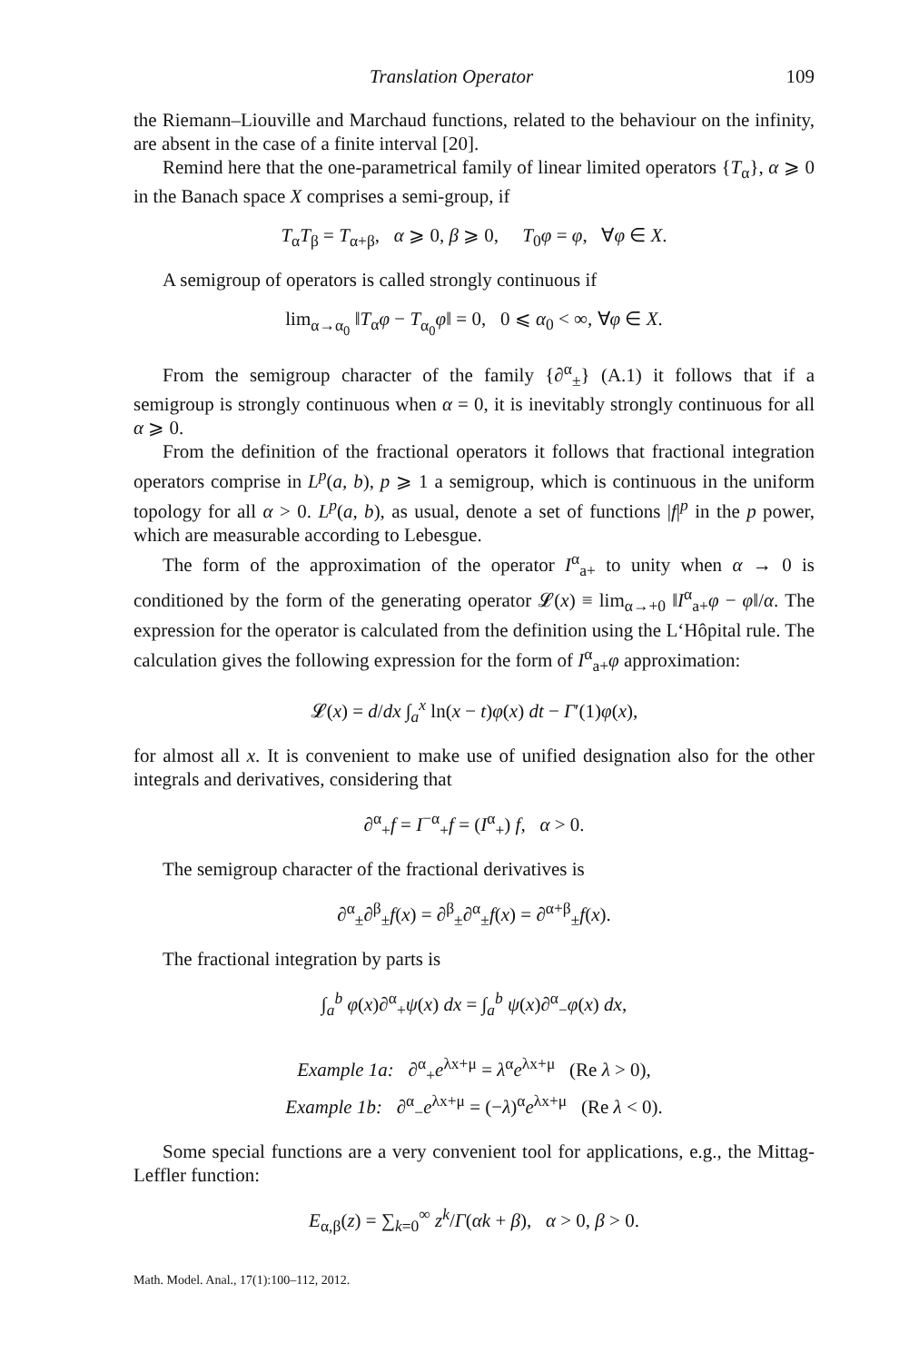Translation Operator 109
the Riemann–Liouville and Marchaud functions, related to the behaviour on the infinity, are absent in the case of a finite interval [20].
Remind here that the one-parametrical family of linear limited operators {T<sub>α</sub>}, α ⩾ 0 in the Banach space X comprises a semi-group, if
T<sub>α</sub>T<sub>β</sub> = T<sub>α+β</sub>, α ⩾ 0, β ⩾ 0, T<sub>0</sub>φ = φ, ∀φ ∈ X.
A semigroup of operators is called strongly continuous if
lim<sub>α→α<sub>0</sub></sub> ‖T<sub>α</sub>φ − T<sub>α<sub>0</sub></sub>φ‖ = 0, 0 ⩽ α<sub>0</sub> < ∞, ∀φ ∈ X.
From the semigroup character of the family {∂<sup>α</sup><sub>±</sub>} (A.1) it follows that if a semigroup is strongly continuous when α = 0, it is inevitably strongly continuous for all α ⩾ 0.
From the definition of the fractional operators it follows that fractional integration operators comprise in L<sup>p</sup>(a, b), p ⩾ 1 a semigroup, which is continuous in the uniform topology for all α > 0. L<sup>p</sup>(a, b), as usual, denote a set of functions |f|<sup>p</sup> in the p power, which are measurable according to Lebesgue.
The form of the approximation of the operator I<sup>α</sup><sub>a+</sub> to unity when α → 0 is conditioned by the form of the generating operator 𝓛(x) ≡ lim<sub>α→+0</sub> ‖I<sup>α</sup><sub>a+</sub>φ − φ‖/α. The expression for the operator is calculated from the definition using the L‘Hôpital rule. The calculation gives the following expression for the form of I<sup>α</sup><sub>a+</sub>φ approximation:
𝓛(x) = d/dx ∫<sub>a</sub><sup>x</sup> ln(x − t)φ(x) dt − Γ′(1)φ(x),
for almost all x. It is convenient to make use of unified designation also for the other integrals and derivatives, considering that
∂<sup>α</sup><sub>+</sub>f = I<sup>−α</sup><sub>+</sub>f = (I<sup>α</sup><sub>+</sub>) f, α > 0.
The semigroup character of the fractional derivatives is
∂<sup>α</sup><sub>±</sub>∂<sup>β</sup><sub>±</sub>f(x) = ∂<sup>β</sup><sub>±</sub>∂<sup>α</sup><sub>±</sub>f(x) = ∂<sup>α+β</sup><sub>±</sub>f(x).
The fractional integration by parts is
∫<sub>a</sub><sup>b</sup> φ(x)∂<sup>α</sup><sub>+</sub>ψ(x) dx = ∫<sub>a</sub><sup>b</sup> ψ(x)∂<sup>α</sup><sub>−</sub>φ(x) dx,
Example 1a: ∂<sup>α</sup><sub>+</sub>e<sup>λx+μ</sup> = λ<sup>α</sup>e<sup>λx+μ</sup> (Re λ > 0),
Example 1b: ∂<sup>α</sup><sub>−</sub>e<sup>λx+μ</sup> = (−λ)<sup>α</sup>e<sup>λx+μ</sup> (Re λ < 0).
Some special functions are a very convenient tool for applications, e.g., the Mittag-Leffler function:
E<sub>α,β</sub>(z) = ∑<sub>k=0</sub><sup>∞</sup> z<sup>k</sup>/Γ(αk + β), α > 0, β > 0.
Math. Model. Anal., 17(1):100–112, 2012.